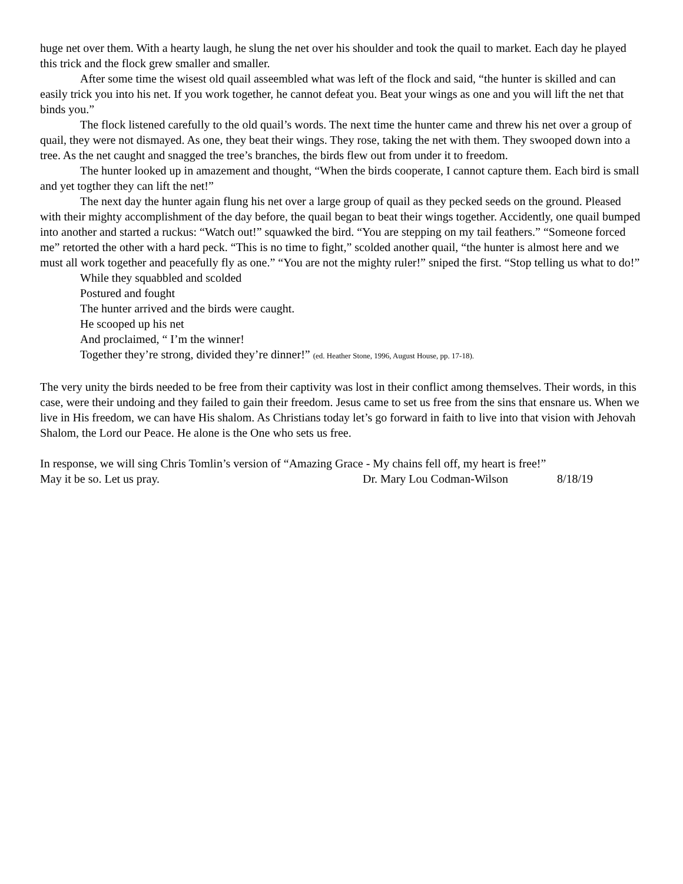huge net over them. With a hearty laugh, he slung the net over his shoulder and took the quail to market. Each day he played this trick and the flock grew smaller and smaller.
After some time the wisest old quail asseembled what was left of the flock and said, “the hunter is skilled and can easily trick you into his net. If you work together, he cannot defeat you. Beat your wings as one and you will lift the net that binds you.”
The flock listened carefully to the old quail’s words. The next time the hunter came and threw his net over a group of quail, they were not dismayed. As one, they beat their wings. They rose, taking the net with them. They swooped down into a tree. As the net caught and snagged the tree’s branches, the birds flew out from under it to freedom.
The hunter looked up in amazement and thought, “When the birds cooperate, I cannot capture them. Each bird is small and yet togther they can lift the net!”
The next day the hunter again flung his net over a large group of quail as they pecked seeds on the ground. Pleased with their mighty accomplishment of the day before, the quail began to beat their wings together. Accidently, one quail bumped into another and started a ruckus: “Watch out!” squawked the bird. “You are stepping on my tail feathers.” “Someone forced me” retorted the other with a hard peck. “This is no time to fight,” scolded another quail, “the hunter is almost here and we must all work together and peacefully fly as one.” “You are not the mighty ruler!” sniped the first. “Stop telling us what to do!”
While they squabbled and scolded
Postured and fought
The hunter arrived and the birds were caught.
He scooped up his net
And proclaimed, “ I’m the winner!
Together they’re strong, divided they’re dinner!” (ed. Heather Stone, 1996, August House, pp. 17-18).
The very unity the birds needed to be free from their captivity was lost in their conflict among themselves. Their words, in this case, were their undoing and they failed to gain their freedom. Jesus came to set us free from the sins that ensnare us. When we live in His freedom, we can have His shalom. As Christians today let’s go forward in faith to live into that vision with Jehovah Shalom, the Lord our Peace. He alone is the One who sets us free.
In response, we will sing Chris Tomlin’s version of “Amazing Grace - My chains fell off, my heart is free!”
May it be so. Let us pray. Dr. Mary Lou Codman-Wilson 8/18/19